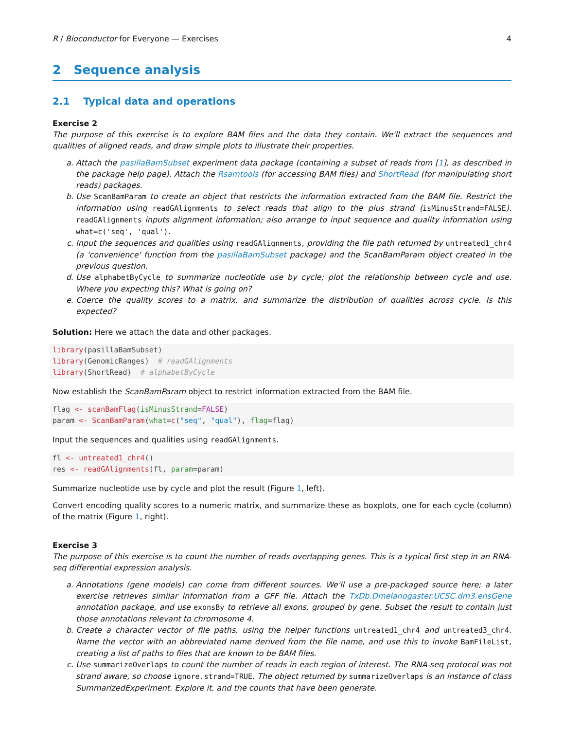R / Bioconductor for Everyone — Exercises 4
2 Sequence analysis
2.1 Typical data and operations
Exercise 2
The purpose of this exercise is to explore BAM files and the data they contain. We'll extract the sequences and qualities of aligned reads, and draw simple plots to illustrate their properties.
a. Attach the pasillaBamSubset experiment data package (containing a subset of reads from [1], as described in the package help page). Attach the Rsamtools (for accessing BAM files) and ShortRead (for manipulating short reads) packages.
b. Use ScanBamParam to create an object that restricts the information extracted from the BAM file. Restrict the information using readGAlignments to select reads that align to the plus strand (isMinusStrand=FALSE). readGAlignments inputs alignment information; also arrange to input sequence and quality information using what=c('seq', 'qual').
c. Input the sequences and qualities using readGAlignments, providing the file path returned by untreated1_chr4 (a 'convenience' function from the pasillaBamSubset package) and the ScanBamParam object created in the previous question.
d. Use alphabetByCycle to summarize nucleotide use by cycle; plot the relationship between cycle and use. Where you expecting this? What is going on?
e. Coerce the quality scores to a matrix, and summarize the distribution of qualities across cycle. Is this expected?
Solution: Here we attach the data and other packages.
library(pasillaBamSubset)
library(GenomicRanges)  # readGAlignments
library(ShortRead)  # alphabetByCycle
Now establish the ScanBamParam object to restrict information extracted from the BAM file.
flag <- scanBamFlag(isMinusStrand=FALSE)
param <- ScanBamParam(what=c("seq", "qual"), flag=flag)
Input the sequences and qualities using readGAlignments.
fl <- untreated1_chr4()
res <- readGAlignments(fl, param=param)
Summarize nucleotide use by cycle and plot the result (Figure 1, left).
Convert encoding quality scores to a numeric matrix, and summarize these as boxplots, one for each cycle (column) of the matrix (Figure 1, right).
Exercise 3
The purpose of this exercise is to count the number of reads overlapping genes. This is a typical first step in an RNA-seq differential expression analysis.
a. Annotations (gene models) can come from different sources. We'll use a pre-packaged source here; a later exercise retrieves similar information from a GFF file. Attach the TxDb.Dmelanogaster.UCSC.dm3.ensGene annotation package, and use exonsBy to retrieve all exons, grouped by gene. Subset the result to contain just those annotations relevant to chromosome 4.
b. Create a character vector of file paths, using the helper functions untreated1_chr4 and untreated3_chr4. Name the vector with an abbreviated name derived from the file name, and use this to invoke BamFileList, creating a list of paths to files that are known to be BAM files.
c. Use summarizeOverlaps to count the number of reads in each region of interest. The RNA-seq protocol was not strand aware, so choose ignore.strand=TRUE. The object returned by summarizeOverlaps is an instance of class SummarizedExperiment. Explore it, and the counts that have been generate.